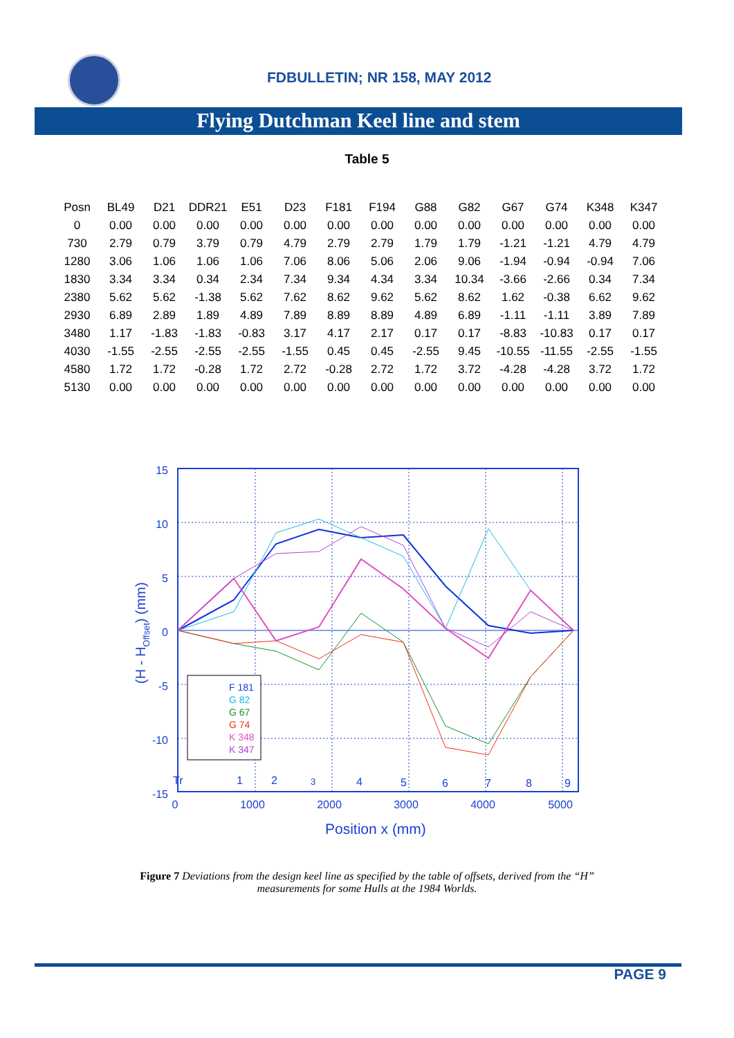FDBULLETIN; NR 158, MAY 2012
Flying Dutchman Keel line and stem
Table 5
| Posn | BL49 | D21 | DDR21 | E51 | D23 | F181 | F194 | G88 | G82 | G67 | G74 | K348 | K347 |
| --- | --- | --- | --- | --- | --- | --- | --- | --- | --- | --- | --- | --- | --- |
| 0 | 0.00 | 0.00 | 0.00 | 0.00 | 0.00 | 0.00 | 0.00 | 0.00 | 0.00 | 0.00 | 0.00 | 0.00 | 0.00 |
| 730 | 2.79 | 0.79 | 3.79 | 0.79 | 4.79 | 2.79 | 2.79 | 1.79 | 1.79 | -1.21 | -1.21 | 4.79 | 4.79 |
| 1280 | 3.06 | 1.06 | 1.06 | 1.06 | 7.06 | 8.06 | 5.06 | 2.06 | 9.06 | -1.94 | -0.94 | -0.94 | 7.06 |
| 1830 | 3.34 | 3.34 | 0.34 | 2.34 | 7.34 | 9.34 | 4.34 | 3.34 | 10.34 | -3.66 | -2.66 | 0.34 | 7.34 |
| 2380 | 5.62 | 5.62 | -1.38 | 5.62 | 7.62 | 8.62 | 9.62 | 5.62 | 8.62 | 1.62 | -0.38 | 6.62 | 9.62 |
| 2930 | 6.89 | 2.89 | 1.89 | 4.89 | 7.89 | 8.89 | 8.89 | 4.89 | 6.89 | -1.11 | -1.11 | 3.89 | 7.89 |
| 3480 | 1.17 | -1.83 | -1.83 | -0.83 | 3.17 | 4.17 | 2.17 | 0.17 | 0.17 | -8.83 | -10.83 | 0.17 | 0.17 |
| 4030 | -1.55 | -2.55 | -2.55 | -2.55 | -1.55 | 0.45 | 0.45 | -2.55 | 9.45 | -10.55 | -11.55 | -2.55 | -1.55 |
| 4580 | 1.72 | 1.72 | -0.28 | 1.72 | 2.72 | -0.28 | 2.72 | 1.72 | 3.72 | -4.28 | -4.28 | 3.72 | 1.72 |
| 5130 | 0.00 | 0.00 | 0.00 | 0.00 | 0.00 | 0.00 | 0.00 | 0.00 | 0.00 | 0.00 | 0.00 | 0.00 | 0.00 |
15
10
5
0
-5
-10
-15
0
1000
2000
3000
4000
5000
Tr
1
2
3
4
5
6
7
8
9
Position x (mm)
(H - HOffset) (mm)
F 181
G 82
G 67
G 74
K 348
K 347
Figure 7 Deviations from the design keel line as specified by the table of offsets, derived from the “H” measurements for some Hulls at the 1984 Worlds.
PAGE 9